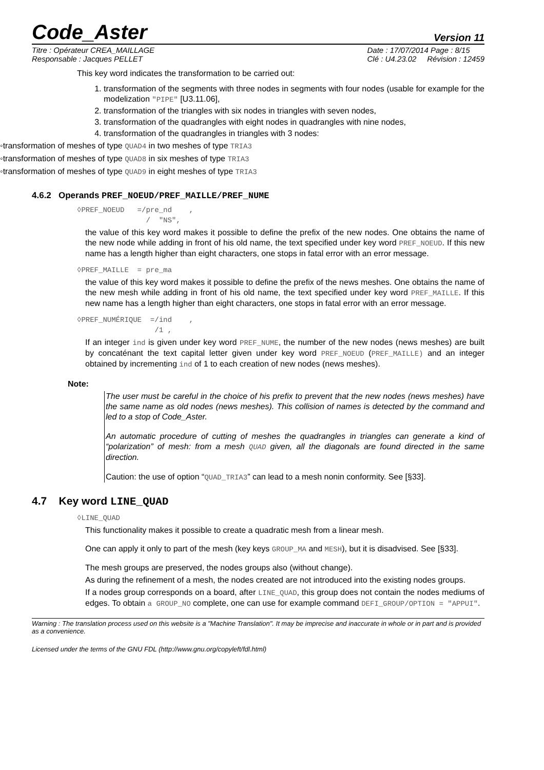Code_Aster Version 11
Titre : Opérateur CREA_MAILLAGE
Responsable : Jacques PELLET Date : 17/07/2014 Page : 8/15
Clé : U4.23.02 Révision : 12459
This key word indicates the transformation to be carried out:
1. transformation of the segments with three nodes in segments with four nodes (usable for example for the modelization "PIPE" [U3.11.06],
2. transformation of the triangles with six nodes in triangles with seven nodes,
3. transformation of the quadrangles with eight nodes in quadrangles with nine nodes,
4. transformation of the quadrangles in triangles with 3 nodes:
◦transformation of meshes of type QUAD4 in two meshes of type TRIA3
◦transformation of meshes of type QUAD8 in six meshes of type TRIA3
◦transformation of meshes of type QUAD9 in eight meshes of type TRIA3
4.6.2 Operands PREF_NOEUD/PREF_MAILLE/PREF_NUME
◊PREF_NOEUD =/pre_nd ,
/ "NS",
the value of this key word makes it possible to define the prefix of the new nodes. One obtains the name of the new node while adding in front of his old name, the text specified under key word PREF_NOEUD. If this new name has a length higher than eight characters, one stops in fatal error with an error message.
◊PREF_MAILLE = pre_ma
the value of this key word makes it possible to define the prefix of the news meshes. One obtains the name of the new mesh while adding in front of his old name, the text specified under key word PREF_MAILLE. If this new name has a length higher than eight characters, one stops in fatal error with an error message.
◊PREF_NUMÉRIQUE =/ind ,
/1 ,
If an integer ind is given under key word PREF_NUME, the number of the new nodes (news meshes) are built by concaténant the text capital letter given under key word PREF_NOEUD (PREF_MAILLE) and an integer obtained by incrementing ind of 1 to each creation of new nodes (news meshes).
Note:
The user must be careful in the choice of his prefix to prevent that the new nodes (news meshes) have the same name as old nodes (news meshes). This collision of names is detected by the command and led to a stop of Code_Aster.
An automatic procedure of cutting of meshes the quadrangles in triangles can generate a kind of “polarization” of mesh: from a mesh QUAD given, all the diagonals are found directed in the same direction.
Caution: the use of option “QUAD_TRIA3” can lead to a mesh nonin conformity. See [§33].
4.7 Key word LINE_QUAD
◊LINE_QUAD
This functionality makes it possible to create a quadratic mesh from a linear mesh.
One can apply it only to part of the mesh (key keys GROUP_MA and MESH), but it is disadvised. See [§33].
The mesh groups are preserved, the nodes groups also (without change).
As during the refinement of a mesh, the nodes created are not introduced into the existing nodes groups.
If a nodes group corresponds on a board, after LINE_QUAD, this group does not contain the nodes mediums of edges. To obtain a GROUP_NO complete, one can use for example command DEFI_GROUP/OPTION = "APPUI".
Warning : The translation process used on this website is a "Machine Translation". It may be imprecise and inaccurate in whole or in part and is provided as a convenience.
Licensed under the terms of the GNU FDL (http://www.gnu.org/copyleft/fdl.html)